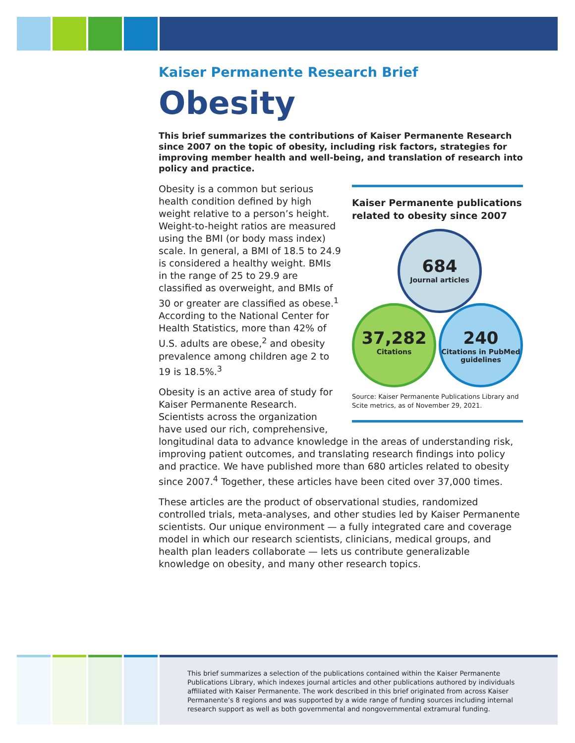Kaiser Permanente Research Brief
Obesity
This brief summarizes the contributions of Kaiser Permanente Research since 2007 on the topic of obesity, including risk factors, strategies for improving member health and well-being, and translation of research into policy and practice.
Kaiser Permanente publications related to obesity since 2007
684
Journal articles
37,282
Citations
240
Citations in PubMed guidelines
Source: Kaiser Permanente Publications Library and Scite metrics, as of November 29, 2021.
Obesity is a common but serious health condition defined by high weight relative to a person’s height. Weight-to-height ratios are measured using the BMI (or body mass index) scale. In general, a BMI of 18.5 to 24.9 is considered a healthy weight. BMIs in the range of 25 to 29.9 are classified as overweight, and BMIs of 30 or greater are classified as obese.<sup>1</sup> According to the National Center for Health Statistics, more than 42% of U.S. adults are obese,<sup>2</sup> and obesity prevalence among children age 2 to 19 is 18.5%.<sup>3</sup>
Obesity is an active area of study for Kaiser Permanente Research. Scientists across the organization have used our rich, comprehensive, longitudinal data to advance knowledge in the areas of understanding risk, improving patient outcomes, and translating research findings into policy and practice. We have published more than 680 articles related to obesity since 2007.<sup>4</sup> Together, these articles have been cited over 37,000 times.
These articles are the product of observational studies, randomized controlled trials, meta-analyses, and other studies led by Kaiser Permanente scientists. Our unique environment — a fully integrated care and coverage model in which our research scientists, clinicians, medical groups, and health plan leaders collaborate — lets us contribute generalizable knowledge on obesity, and many other research topics.
This brief summarizes a selection of the publications contained within the Kaiser Permanente Publications Library, which indexes journal articles and other publications authored by individuals affiliated with Kaiser Permanente. The work described in this brief originated from across Kaiser Permanente’s 8 regions and was supported by a wide range of funding sources including internal research support as well as both governmental and nongovernmental extramural funding.